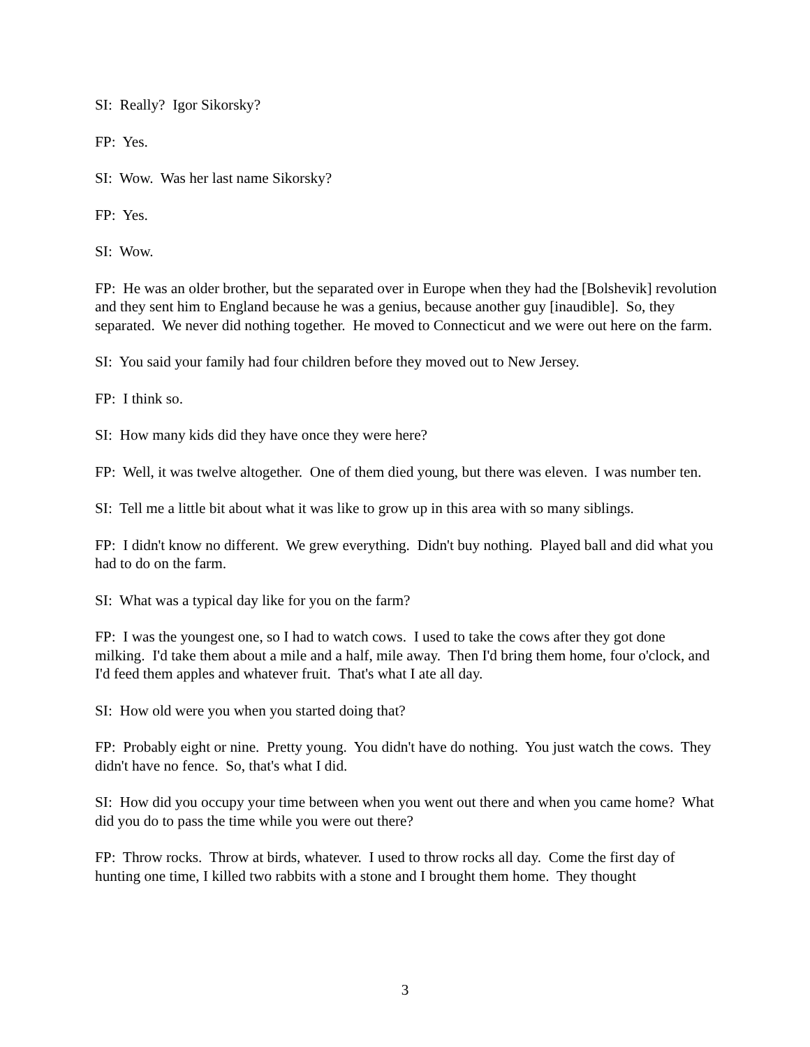SI: Really? Igor Sikorsky?
FP: Yes.
SI: Wow. Was her last name Sikorsky?
FP: Yes.
SI: Wow.
FP: He was an older brother, but the separated over in Europe when they had the [Bolshevik] revolution and they sent him to England because he was a genius, because another guy [inaudible]. So, they separated. We never did nothing together. He moved to Connecticut and we were out here on the farm.
SI: You said your family had four children before they moved out to New Jersey.
FP: I think so.
SI: How many kids did they have once they were here?
FP: Well, it was twelve altogether. One of them died young, but there was eleven. I was number ten.
SI: Tell me a little bit about what it was like to grow up in this area with so many siblings.
FP: I didn't know no different. We grew everything. Didn't buy nothing. Played ball and did what you had to do on the farm.
SI: What was a typical day like for you on the farm?
FP: I was the youngest one, so I had to watch cows. I used to take the cows after they got done milking. I'd take them about a mile and a half, mile away. Then I'd bring them home, four o'clock, and I'd feed them apples and whatever fruit. That's what I ate all day.
SI: How old were you when you started doing that?
FP: Probably eight or nine. Pretty young. You didn't have do nothing. You just watch the cows. They didn't have no fence. So, that's what I did.
SI: How did you occupy your time between when you went out there and when you came home? What did you do to pass the time while you were out there?
FP: Throw rocks. Throw at birds, whatever. I used to throw rocks all day. Come the first day of hunting one time, I killed two rabbits with a stone and I brought them home. They thought
3